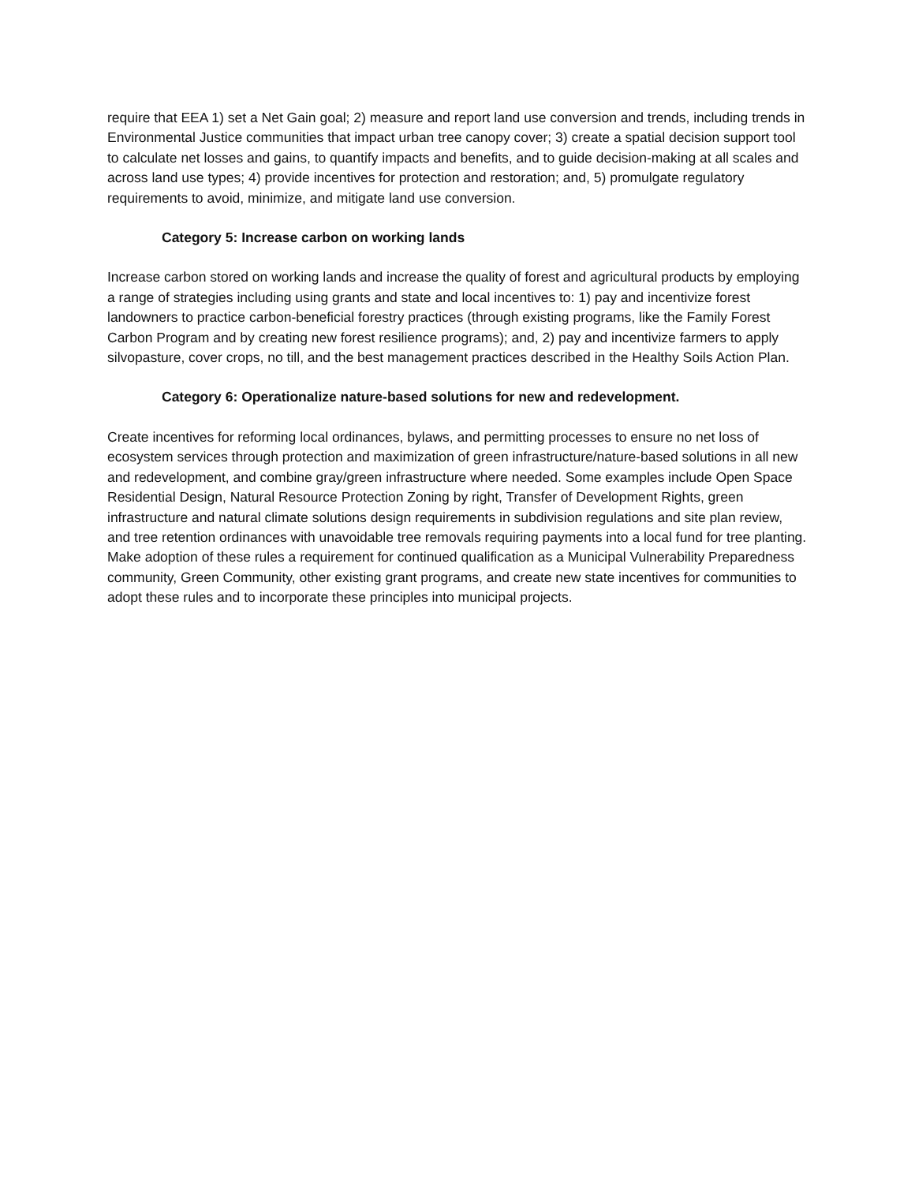require that EEA 1) set a Net Gain goal; 2) measure and report land use conversion and trends, including trends in Environmental Justice communities that impact urban tree canopy cover; 3) create a spatial decision support tool to calculate net losses and gains, to quantify impacts and benefits, and to guide decision-making at all scales and across land use types; 4) provide incentives for protection and restoration; and, 5) promulgate regulatory requirements to avoid, minimize, and mitigate land use conversion.
Category 5: Increase carbon on working lands
Increase carbon stored on working lands and increase the quality of forest and agricultural products by employing a range of strategies including using grants and state and local incentives to: 1) pay and incentivize forest landowners to practice carbon-beneficial forestry practices (through existing programs, like the Family Forest Carbon Program and by creating new forest resilience programs); and, 2) pay and incentivize farmers to apply silvopasture, cover crops, no till, and the best management practices described in the Healthy Soils Action Plan.
Category 6: Operationalize nature-based solutions for new and redevelopment.
Create incentives for reforming local ordinances, bylaws, and permitting processes to ensure no net loss of ecosystem services through protection and maximization of green infrastructure/nature-based solutions in all new and redevelopment, and combine gray/green infrastructure where needed. Some examples include Open Space Residential Design, Natural Resource Protection Zoning by right, Transfer of Development Rights, green infrastructure and natural climate solutions design requirements in subdivision regulations and site plan review, and tree retention ordinances with unavoidable tree removals requiring payments into a local fund for tree planting. Make adoption of these rules a requirement for continued qualification as a Municipal Vulnerability Preparedness community, Green Community, other existing grant programs, and create new state incentives for communities to adopt these rules and to incorporate these principles into municipal projects.